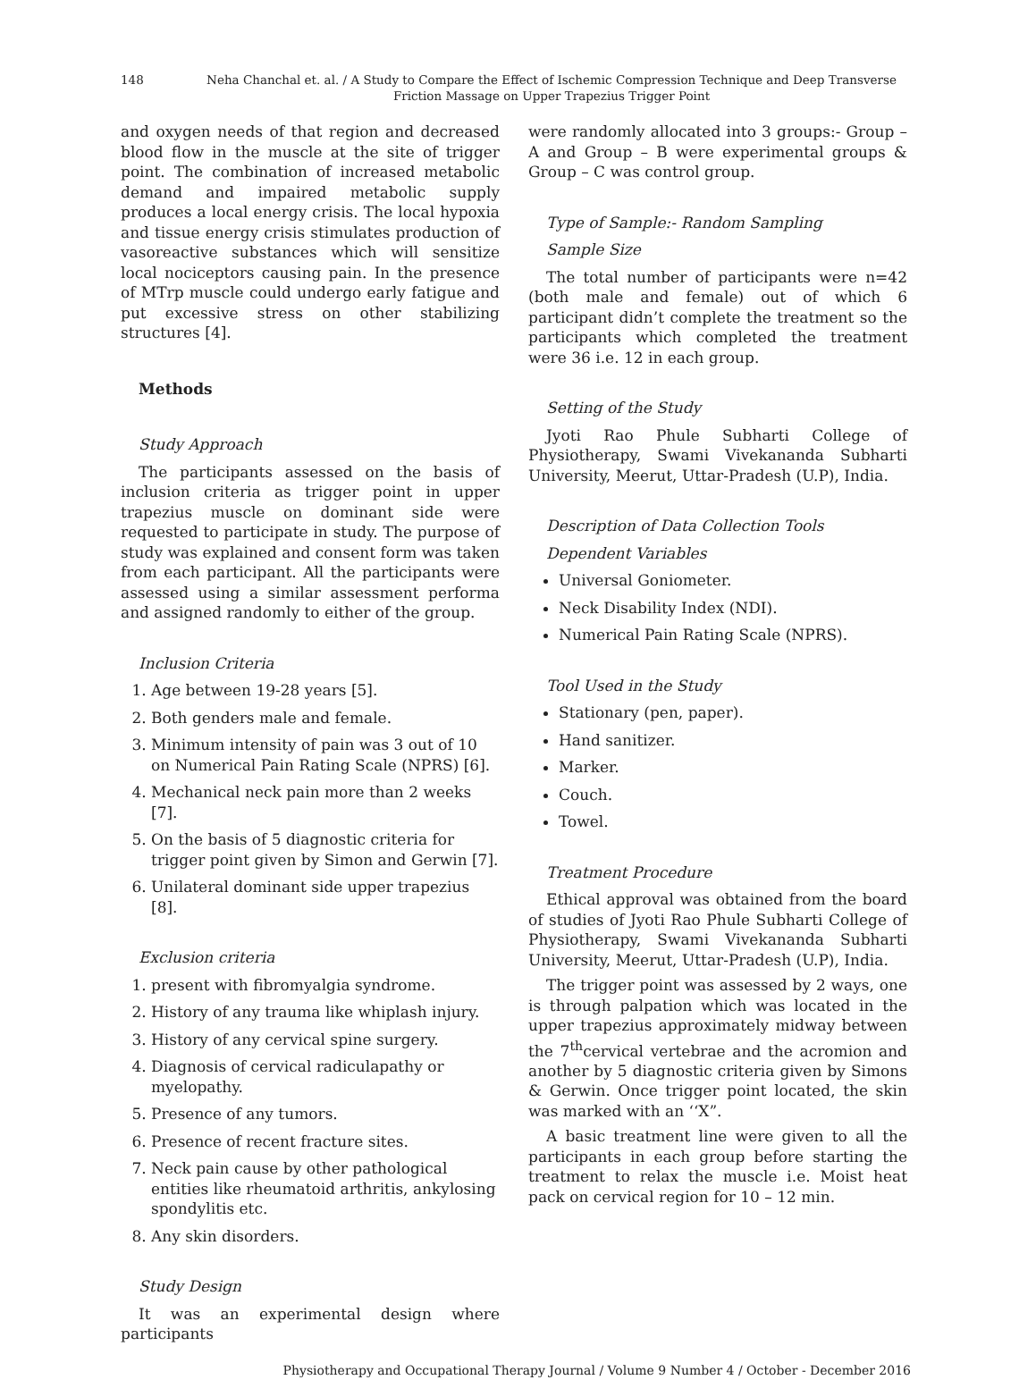148 Neha Chanchal et. al. / A Study to Compare the Effect of Ischemic Compression Technique and Deep Transverse Friction Massage on Upper Trapezius Trigger Point
and oxygen needs of that region and decreased blood flow in the muscle at the site of trigger point. The combination of increased metabolic demand and impaired metabolic supply produces a local energy crisis. The local hypoxia and tissue energy crisis stimulates production of vasoreactive substances which will sensitize local nociceptors causing pain. In the presence of MTrp muscle could undergo early fatigue and put excessive stress on other stabilizing structures [4].
Methods
Study Approach
The participants assessed on the basis of inclusion criteria as trigger point in upper trapezius muscle on dominant side were requested to participate in study. The purpose of study was explained and consent form was taken from each participant. All the participants were assessed using a similar assessment performa and assigned randomly to either of the group.
Inclusion Criteria
1. Age between 19-28 years [5].
2. Both genders male and female.
3. Minimum intensity of pain was 3 out of 10 on Numerical Pain Rating Scale (NPRS) [6].
4. Mechanical neck pain more than 2 weeks [7].
5. On the basis of 5 diagnostic criteria for trigger point given by Simon and Gerwin [7].
6. Unilateral dominant side upper trapezius [8].
Exclusion criteria
1. present with fibromyalgia syndrome.
2. History of any trauma like whiplash injury.
3. History of any cervical spine surgery.
4. Diagnosis of cervical radiculapathy or myelopathy.
5. Presence of any tumors.
6. Presence of recent fracture sites.
7. Neck pain cause by other pathological entities like rheumatoid arthritis, ankylosing spondylitis etc.
8. Any skin disorders.
Study Design
It was an experimental design where participants
were randomly allocated into 3 groups:- Group – A and Group – B were experimental groups & Group – C was control group.
Type of Sample:- Random Sampling
Sample Size
The total number of participants were n=42 (both male and female) out of which 6 participant didn’t complete the treatment so the participants which completed the treatment were 36 i.e. 12 in each group.
Setting of the Study
Jyoti Rao Phule Subharti College of Physiotherapy, Swami Vivekananda Subharti University, Meerut, Uttar-Pradesh (U.P), India.
Description of Data Collection Tools
Dependent Variables
Universal Goniometer.
Neck Disability Index (NDI).
Numerical Pain Rating Scale (NPRS).
Tool Used in the Study
Stationary (pen, paper).
Hand sanitizer.
Marker.
Couch.
Towel.
Treatment Procedure
Ethical approval was obtained from the board of studies of Jyoti Rao Phule Subharti College of Physiotherapy, Swami Vivekananda Subharti University, Meerut, Uttar-Pradesh (U.P), India.
The trigger point was assessed by 2 ways, one is through palpation which was located in the upper trapezius approximately midway between the 7<sup>th</sup>cervical vertebrae and the acromion and another by 5 diagnostic criteria given by Simons & Gerwin. Once trigger point located, the skin was marked with an ‘‘X”.
A basic treatment line were given to all the participants in each group before starting the treatment to relax the muscle i.e. Moist heat pack on cervical region for 10 – 12 min.
Physiotherapy and Occupational Therapy Journal / Volume 9 Number 4 / October - December 2016